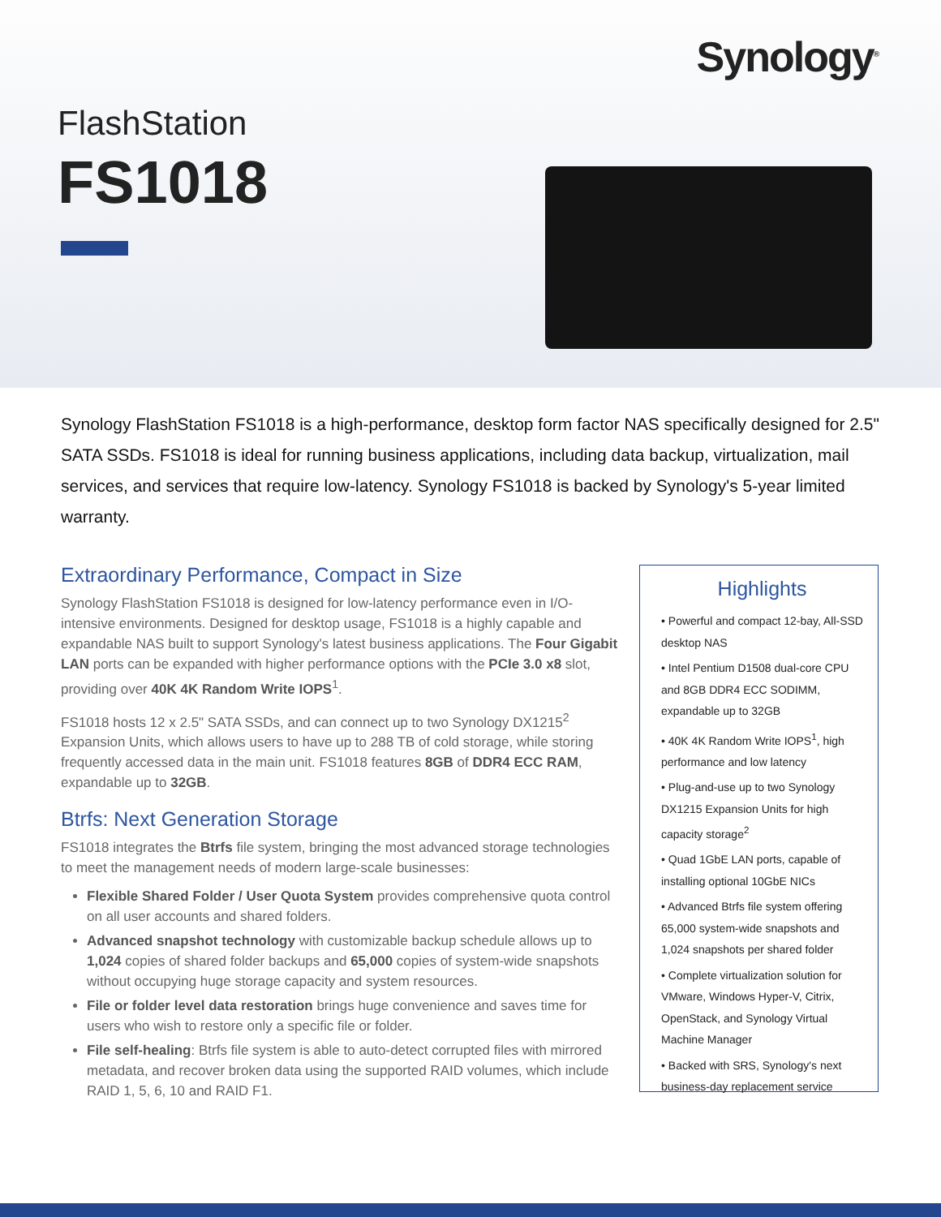Synology<sup>®</sup>
FlashStation
FS1018
Synology FlashStation FS1018 is a high-performance, desktop form factor NAS specifically designed for 2.5" SATA SSDs. FS1018 is ideal for running business applications, including data backup, virtualization, mail services, and services that require low-latency. Synology FS1018 is backed by Synology's 5-year limited warranty.
Extraordinary Performance, Compact in Size
Synology FlashStation FS1018 is designed for low-latency performance even in I/O-intensive environments. Designed for desktop usage, FS1018 is a highly capable and expandable NAS built to support Synology's latest business applications. The Four Gigabit LAN ports can be expanded with higher performance options with the PCIe 3.0 x8 slot, providing over 40K 4K Random Write IOPS<sup>1</sup>.
FS1018 hosts 12 x 2.5" SATA SSDs, and can connect up to two Synology DX1215<sup>2</sup> Expansion Units, which allows users to have up to 288 TB of cold storage, while storing frequently accessed data in the main unit. FS1018 features 8GB of DDR4 ECC RAM, expandable up to 32GB.
Btrfs: Next Generation Storage
FS1018 integrates the Btrfs file system, bringing the most advanced storage technologies to meet the management needs of modern large-scale businesses:
Flexible Shared Folder / User Quota System provides comprehensive quota control on all user accounts and shared folders.
Advanced snapshot technology with customizable backup schedule allows up to 1,024 copies of shared folder backups and 65,000 copies of system-wide snapshots without occupying huge storage capacity and system resources.
File or folder level data restoration brings huge convenience and saves time for users who wish to restore only a specific file or folder.
File self-healing: Btrfs file system is able to auto-detect corrupted files with mirrored metadata, and recover broken data using the supported RAID volumes, which include RAID 1, 5, 6, 10 and RAID F1.
Highlights
• Powerful and compact 12-bay, All-SSD desktop NAS
• Intel Pentium D1508 dual-core CPU and 8GB DDR4 ECC SODIMM, expandable up to 32GB
• 40K 4K Random Write IOPS<sup>1</sup>, high performance and low latency
• Plug-and-use up to two Synology DX1215 Expansion Units for high capacity storage<sup>2</sup>
• Quad 1GbE LAN ports, capable of installing optional 10GbE NICs
• Advanced Btrfs file system offering 65,000 system-wide snapshots and 1,024 snapshots per shared folder
• Complete virtualization solution for VMware, Windows Hyper-V, Citrix, OpenStack, and Synology Virtual Machine Manager
• Backed with SRS, Synology's next business-day replacement service